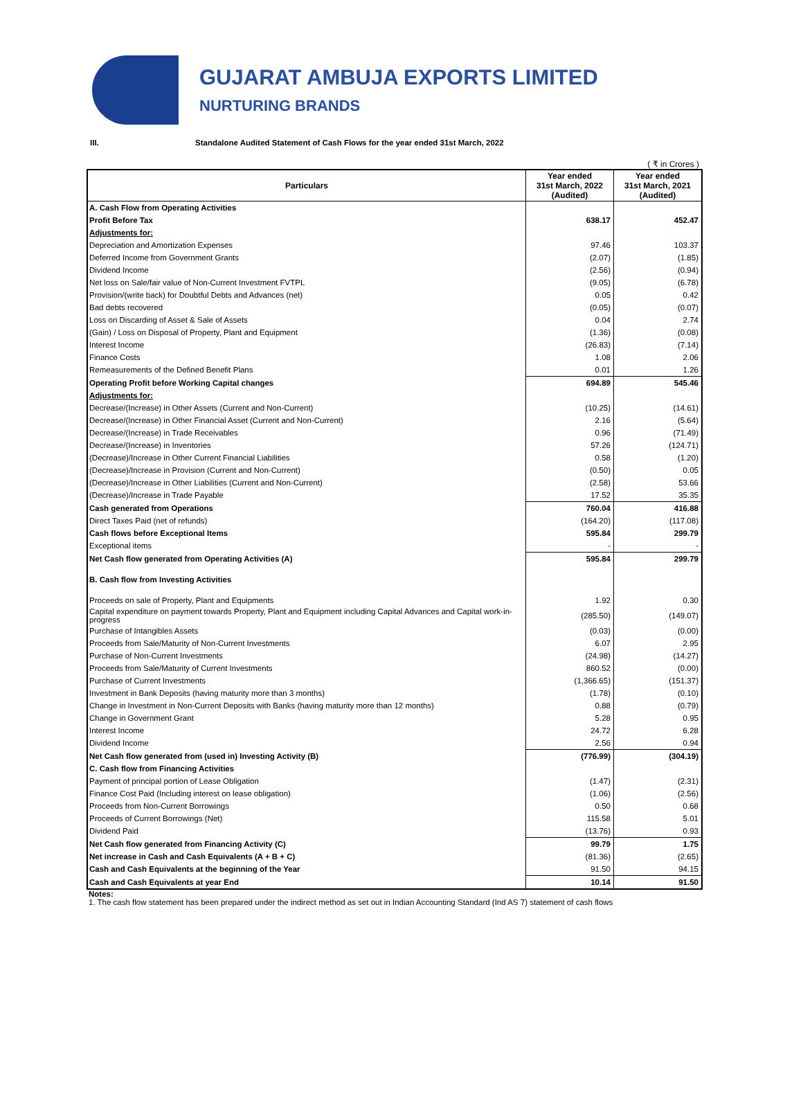GUJARAT AMBUJA EXPORTS LIMITED
NURTURING BRANDS
III. Standalone Audited Statement of Cash Flows for the year ended 31st March, 2022
( ₹ in Crores )
| Particulars | Year ended 31st March, 2022 (Audited) | Year ended 31st March, 2021 (Audited) |
| --- | --- | --- |
| A. Cash Flow from Operating Activities | | |
| Profit Before Tax | 638.17 | 452.47 |
| Adjustments for: | | |
| Depreciation and Amortization Expenses | 97.46 | 103.37 |
| Deferred Income from Government Grants | (2.07) | (1.85) |
| Dividend Income | (2.56) | (0.94) |
| Net loss on Sale/fair value of Non-Current Investment FVTPL | (9.05) | (6.78) |
| Provision/(write back) for Doubtful Debts and Advances (net) | 0.05 | 0.42 |
| Bad debts recovered | (0.05) | (0.07) |
| Loss on Discarding of Asset & Sale of Assets | 0.04 | 2.74 |
| (Gain) / Loss on Disposal of Property, Plant and Equipment | (1.36) | (0.08) |
| Interest Income | (26.83) | (7.14) |
| Finance Costs | 1.08 | 2.06 |
| Remeasurements of the Defined Benefit Plans | 0.01 | 1.26 |
| Operating Profit before Working Capital changes | 694.89 | 545.46 |
| Adjustments for: | | |
| Decrease/(Increase) in Other Assets (Current and Non-Current) | (10.25) | (14.61) |
| Decrease/(Increase) in Other Financial Asset (Current and Non-Current) | 2.16 | (5.64) |
| Decrease/(Increase) in Trade Receivables | 0.96 | (71.49) |
| Decrease/(Increase) in Inventories | 57.26 | (124.71) |
| (Decrease)/Increase in Other Current Financial Liabilities | 0.58 | (1.20) |
| (Decrease)/Increase in Provision (Current and Non-Current) | (0.50) | 0.05 |
| (Decrease)/Increase in Other Liabilities (Current and Non-Current) | (2.58) | 53.66 |
| (Decrease)/Increase in Trade Payable | 17.52 | 35.35 |
| Cash generated from Operations | 760.04 | 416.88 |
| Direct Taxes Paid (net of refunds) | (164.20) | (117.08) |
| Cash flows before Exceptional Items | 595.84 | 299.79 |
| Exceptional items | - | - |
| Net Cash flow generated from Operating Activities (A) | 595.84 | 299.79 |
| B. Cash flow from Investing Activities | | |
| Proceeds on sale of Property, Plant and Equipments | 1.92 | 0.30 |
| Capital expenditure on payment towards Property, Plant and Equipment including Capital Advances and Capital work-in-progress | (285.50) | (149.07) |
| Purchase of Intangibles Assets | (0.03) | (0.00) |
| Proceeds from Sale/Maturity of Non-Current Investments | 6.07 | 2.95 |
| Purchase of Non-Current Investments | (24.98) | (14.27) |
| Proceeds from Sale/Maturity of Current Investments | 860.52 | (0.00) |
| Purchase of Current Investments | (1,366.65) | (151.37) |
| Investment in Bank Deposits (having maturity more than 3 months) | (1.78) | (0.10) |
| Change in Investment in Non-Current Deposits with Banks (having maturity more than 12 months) | 0.88 | (0.79) |
| Change in Government Grant | 5.28 | 0.95 |
| Interest Income | 24.72 | 6.28 |
| Dividend Income | 2.56 | 0.94 |
| Net Cash flow generated from (used in) Investing Activity (B) | (776.99) | (304.19) |
| C. Cash flow from Financing Activities | | |
| Payment of principal portion of Lease Obligation | (1.47) | (2.31) |
| Finance Cost Paid (Including interest on lease obligation) | (1.06) | (2.56) |
| Proceeds from Non-Current Borrowings | 0.50 | 0.68 |
| Proceeds of Current Borrowings (Net) | 115.58 | 5.01 |
| Dividend Paid | (13.76) | 0.93 |
| Net Cash flow generated from Financing Activity (C) | 99.79 | 1.75 |
| Net increase in Cash and Cash Equivalents (A + B + C) | (81.36) | (2.65) |
| Cash and Cash Equivalents at the beginning of the Year | 91.50 | 94.15 |
| Cash and Cash Equivalents at year End | 10.14 | 91.50 |
Notes:
1. The cash flow statement has been prepared under the indirect method as set out in Indian Accounting Standard (Ind AS 7) statement of cash flows